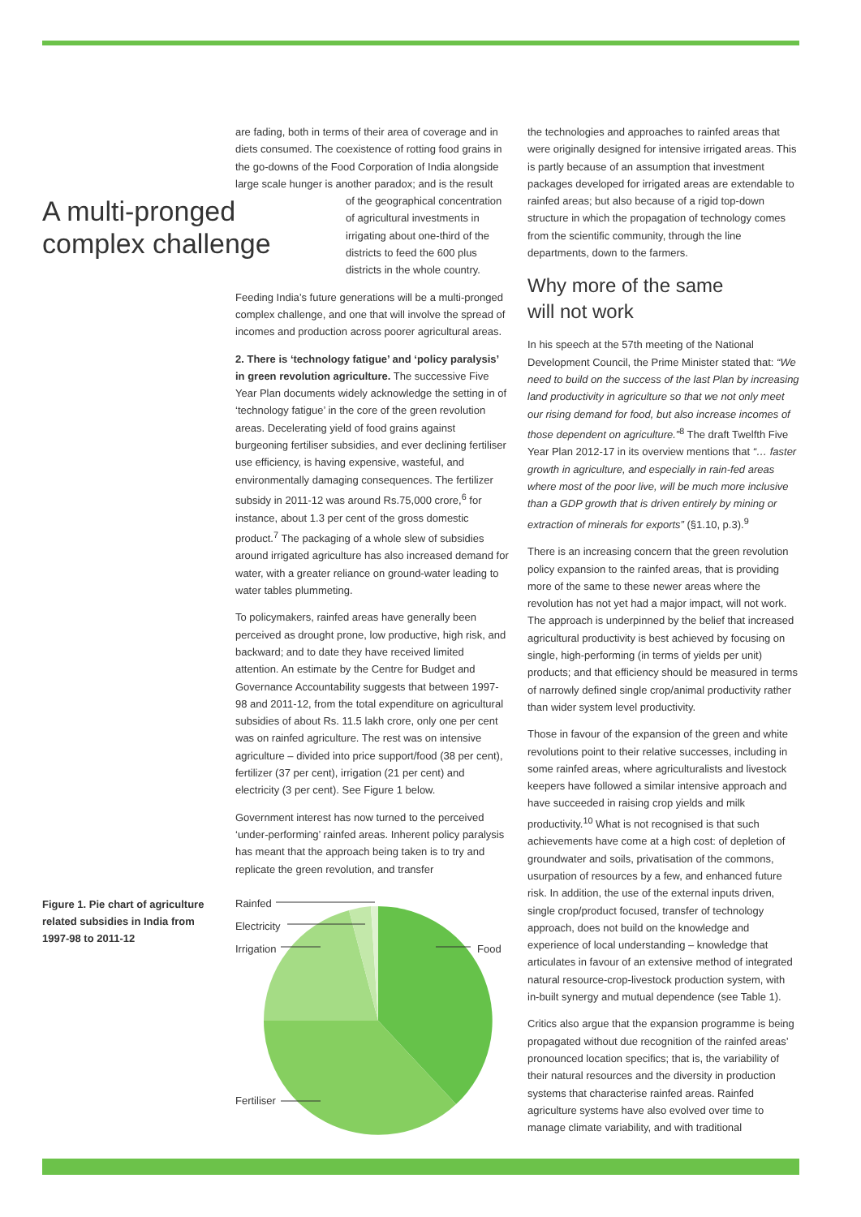A multi-pronged complex challenge
are fading, both in terms of their area of coverage and in diets consumed. The coexistence of rotting food grains in the go-downs of the Food Corporation of India alongside large scale hunger is another paradox; and is the result
of the geographical concentration of agricultural investments in irrigating about one-third of the districts to feed the 600 plus districts in the whole country.
Feeding India’s future generations will be a multi-pronged complex challenge, and one that will involve the spread of incomes and production across poorer agricultural areas.
2. There is ‘technology fatigue’ and ‘policy paralysis’ in green revolution agriculture. The successive Five Year Plan documents widely acknowledge the setting in of ‘technology fatigue’ in the core of the green revolution areas. Decelerating yield of food grains against burgeoning fertiliser subsidies, and ever declining fertiliser use efficiency, is having expensive, wasteful, and environmentally damaging consequences. The fertilizer subsidy in 2011-12 was around Rs.75,000 crore,<sup>6</sup> for instance, about 1.3 per cent of the gross domestic product.<sup>7</sup> The packaging of a whole slew of subsidies around irrigated agriculture has also increased demand for water, with a greater reliance on ground-water leading to water tables plummeting.
To policymakers, rainfed areas have generally been perceived as drought prone, low productive, high risk, and backward; and to date they have received limited attention. An estimate by the Centre for Budget and Governance Accountability suggests that between 1997-98 and 2011-12, from the total expenditure on agricultural subsidies of about Rs. 11.5 lakh crore, only one per cent was on rainfed agriculture. The rest was on intensive agriculture – divided into price support/food (38 per cent), fertilizer (37 per cent), irrigation (21 per cent) and electricity (3 per cent). See Figure 1 below.
Government interest has now turned to the perceived ‘under-performing’ rainfed areas. Inherent policy paralysis has meant that the approach being taken is to try and replicate the green revolution, and transfer
the technologies and approaches to rainfed areas that were originally designed for intensive irrigated areas. This is partly because of an assumption that investment packages developed for irrigated areas are extendable to rainfed areas; but also because of a rigid top-down structure in which the propagation of technology comes from the scientific community, through the line departments, down to the farmers.
Why more of the same
will not work
In his speech at the 57th meeting of the National Development Council, the Prime Minister stated that: “We need to build on the success of the last Plan by increasing land productivity in agriculture so that we not only meet our rising demand for food, but also increase incomes of those dependent on agriculture.”<sup>8</sup> The draft Twelfth Five Year Plan 2012-17 in its overview mentions that “… faster growth in agriculture, and especially in rain-fed areas where most of the poor live, will be much more inclusive than a GDP growth that is driven entirely by mining or extraction of minerals for exports” (§1.10, p.3).<sup>9</sup>
There is an increasing concern that the green revolution policy expansion to the rainfed areas, that is providing more of the same to these newer areas where the revolution has not yet had a major impact, will not work. The approach is underpinned by the belief that increased agricultural productivity is best achieved by focusing on single, high-performing (in terms of yields per unit) products; and that efficiency should be measured in terms of narrowly defined single crop/animal productivity rather than wider system level productivity.
Those in favour of the expansion of the green and white revolutions point to their relative successes, including in some rainfed areas, where agriculturalists and livestock keepers have followed a similar intensive approach and have succeeded in raising crop yields and milk productivity.<sup>10</sup> What is not recognised is that such achievements have come at a high cost: of depletion of groundwater and soils, privatisation of the commons, usurpation of resources by a few, and enhanced future risk. In addition, the use of the external inputs driven, single crop/product focused, transfer of technology approach, does not build on the knowledge and experience of local understanding – knowledge that articulates in favour of an extensive method of integrated natural resource-crop-livestock production system, with in-built synergy and mutual dependence (see Table 1).
Critics also argue that the expansion programme is being propagated without due recognition of the rainfed areas’ pronounced location specifics; that is, the variability of their natural resources and the diversity in production systems that characterise rainfed areas. Rainfed agriculture systems have also evolved over time to manage climate variability, and with traditional
Figure 1. Pie chart of agriculture related subsidies in India from 1997-98 to 2011-12
Rainfed
Electricity
Irrigation
Food
Fertiliser